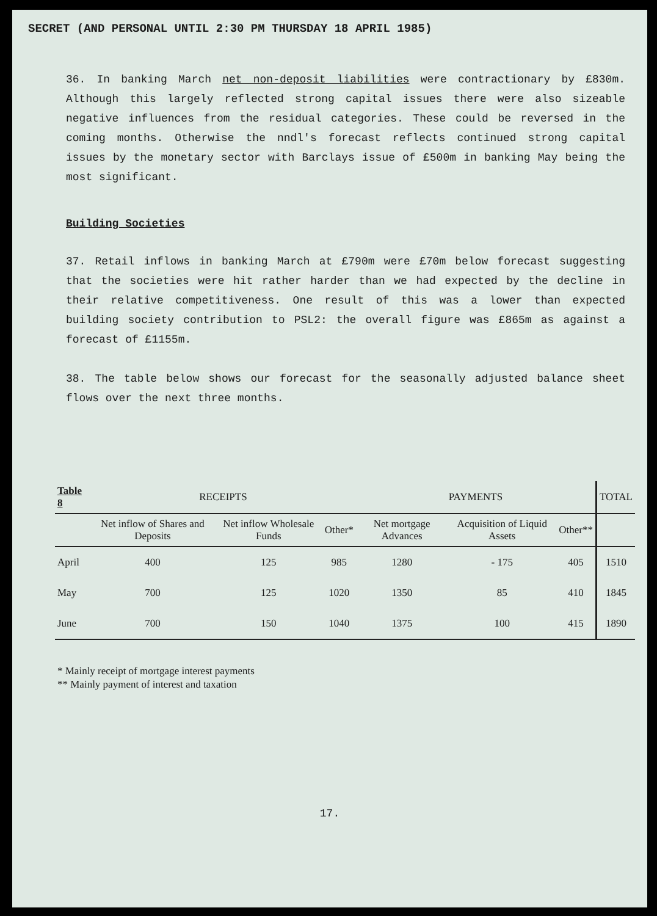SECRET (AND PERSONAL UNTIL 2:30 PM THURSDAY 18 APRIL 1985)
36. In banking March net non-deposit liabilities were contractionary by £830m. Although this largely reflected strong capital issues there were also sizeable negative influences from the residual categories. These could be reversed in the coming months. Otherwise the nndl's forecast reflects continued strong capital issues by the monetary sector with Barclays issue of £500m in banking May being the most significant.
Building Societies
37. Retail inflows in banking March at £790m were £70m below forecast suggesting that the societies were hit rather harder than we had expected by the decline in their relative competitiveness. One result of this was a lower than expected building society contribution to PSL2: the overall figure was £865m as against a forecast of £1155m.
38. The table below shows our forecast for the seasonally adjusted balance sheet flows over the next three months.
| Table 8 | RECEIPTS | | | PAYMENTS | | | TOTAL |
| --- | --- | --- | --- | --- | --- | --- | --- |
| | Net inflow of Shares and Deposits | Net inflow Wholesale Funds | Other* | Net mortgage Advances | Acquisition of Liquid Assets | Other** | |
| April | 400 | 125 | 985 | 1280 | - 175 | 405 | 1510 |
| May | 700 | 125 | 1020 | 1350 | 85 | 410 | 1845 |
| June | 700 | 150 | 1040 | 1375 | 100 | 415 | 1890 |
* Mainly receipt of mortgage interest payments
** Mainly payment of interest and taxation
17.